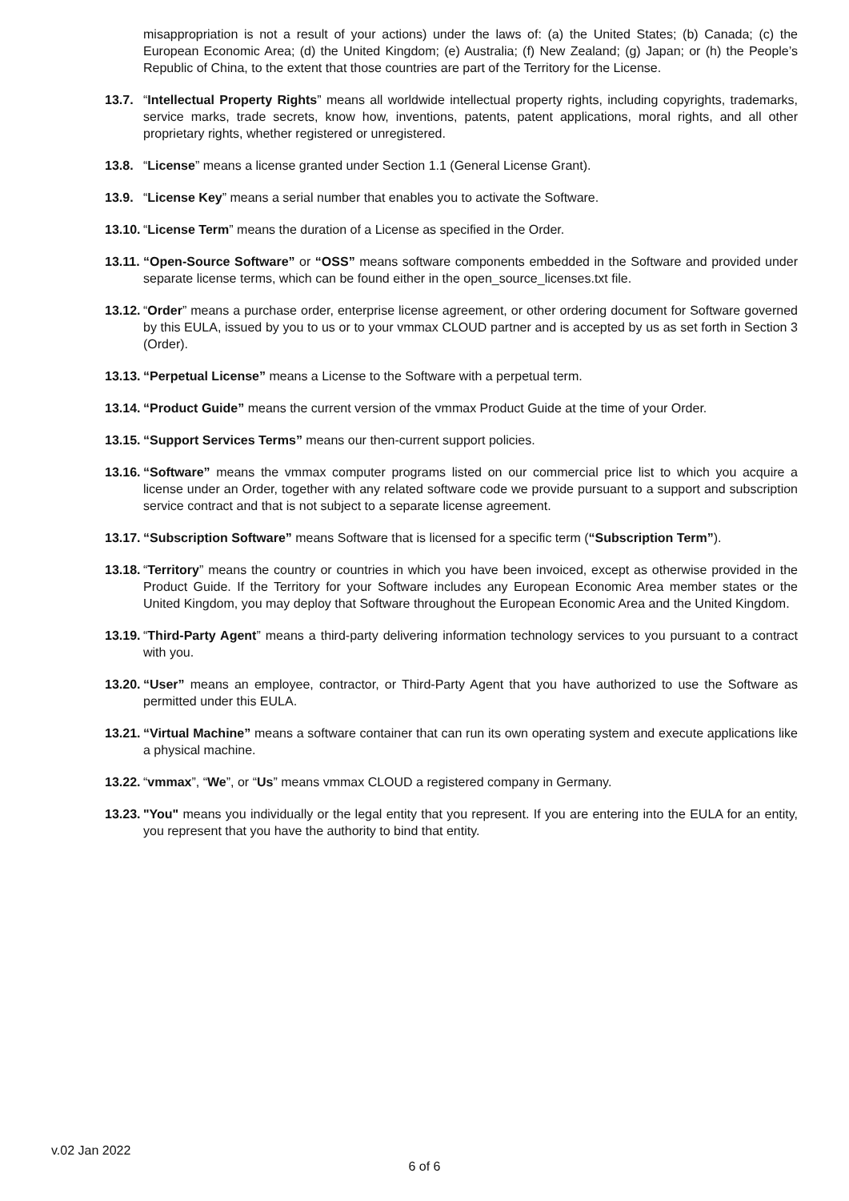misappropriation is not a result of your actions) under the laws of: (a) the United States; (b) Canada; (c) the European Economic Area; (d) the United Kingdom; (e) Australia; (f) New Zealand; (g) Japan; or (h) the People’s Republic of China, to the extent that those countries are part of the Territory for the License.
13.7. “Intellectual Property Rights” means all worldwide intellectual property rights, including copyrights, trademarks, service marks, trade secrets, know how, inventions, patents, patent applications, moral rights, and all other proprietary rights, whether registered or unregistered.
13.8. “License” means a license granted under Section 1.1 (General License Grant).
13.9. “License Key” means a serial number that enables you to activate the Software.
13.10.
“License Term” means the duration of a License as specified in the Order.
13.11.
“Open-Source Software” or “OSS” means software components embedded in the Software and provided under separate license terms, which can be found either in the open_source_licenses.txt file.
13.12.
“Order” means a purchase order, enterprise license agreement, or other ordering document for Software governed by this EULA, issued by you to us or to your vmmax CLOUD partner and is accepted by us as set forth in Section 3 (Order).
13.13.
“Perpetual License” means a License to the Software with a perpetual term.
13.14.
“Product Guide” means the current version of the vmmax Product Guide at the time of your Order.
13.15.
“Support Services Terms” means our then-current support policies.
13.16.
“Software” means the vmmax computer programs listed on our commercial price list to which you acquire a license under an Order, together with any related software code we provide pursuant to a support and subscription service contract and that is not subject to a separate license agreement.
13.17.
“Subscription Software” means Software that is licensed for a specific term (“Subscription Term”).
13.18.
“Territory” means the country or countries in which you have been invoiced, except as otherwise provided in the Product Guide. If the Territory for your Software includes any European Economic Area member states or the United Kingdom, you may deploy that Software throughout the European Economic Area and the United Kingdom.
13.19.
“Third-Party Agent” means a third-party delivering information technology services to you pursuant to a contract with you.
13.20.
“User” means an employee, contractor, or Third-Party Agent that you have authorized to use the Software as permitted under this EULA.
13.21.
“Virtual Machine” means a software container that can run its own operating system and execute applications like a physical machine.
13.22.
“vmmax”, “We”, or “Us” means vmmax CLOUD a registered company in Germany.
13.23.
"You" means you individually or the legal entity that you represent. If you are entering into the EULA for an entity, you represent that you have the authority to bind that entity.
v.02 Jan 2022
6 of 6